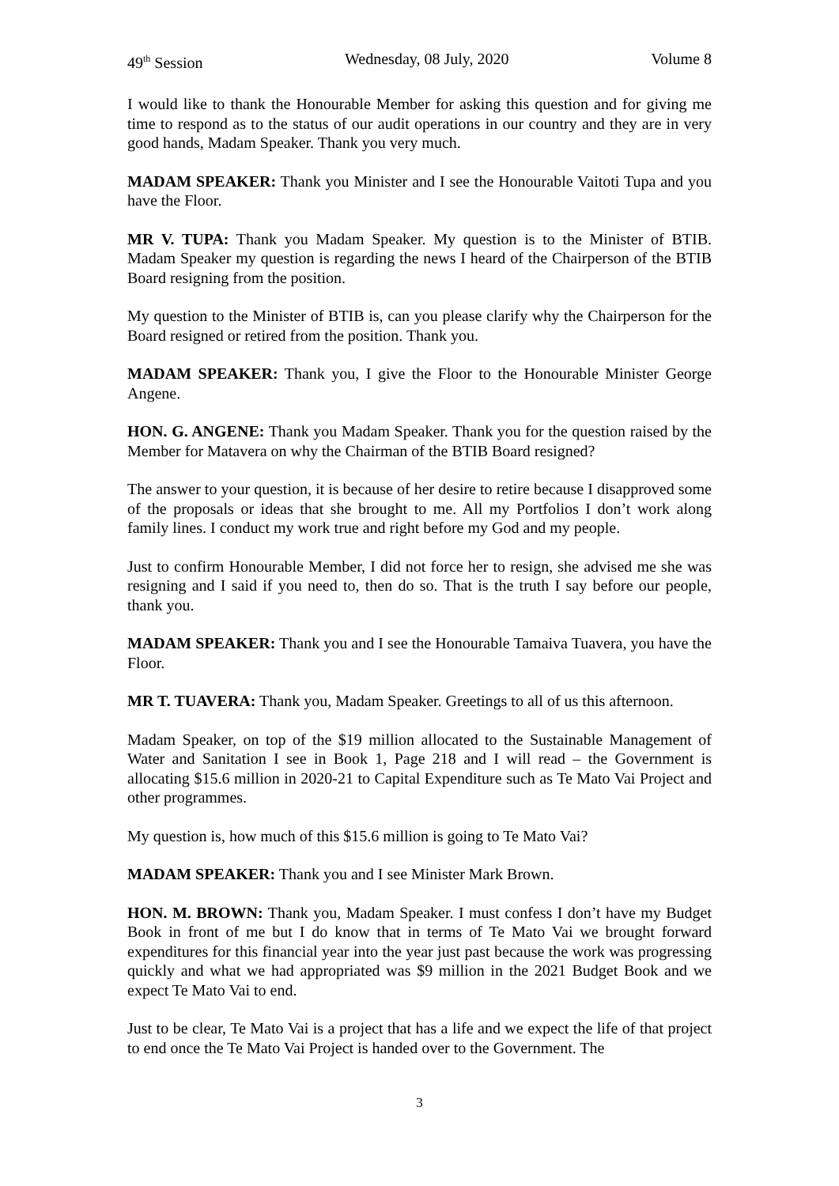49<sup>th</sup> Session Wednesday, 08 July, 2020 Volume 8
I would like to thank the Honourable Member for asking this question and for giving me time to respond as to the status of our audit operations in our country and they are in very good hands, Madam Speaker. Thank you very much.
MADAM SPEAKER: Thank you Minister and I see the Honourable Vaitoti Tupa and you have the Floor.
MR V. TUPA: Thank you Madam Speaker. My question is to the Minister of BTIB. Madam Speaker my question is regarding the news I heard of the Chairperson of the BTIB Board resigning from the position.
My question to the Minister of BTIB is, can you please clarify why the Chairperson for the Board resigned or retired from the position. Thank you.
MADAM SPEAKER: Thank you, I give the Floor to the Honourable Minister George Angene.
HON. G. ANGENE: Thank you Madam Speaker. Thank you for the question raised by the Member for Matavera on why the Chairman of the BTIB Board resigned?
The answer to your question, it is because of her desire to retire because I disapproved some of the proposals or ideas that she brought to me. All my Portfolios I don’t work along family lines. I conduct my work true and right before my God and my people.
Just to confirm Honourable Member, I did not force her to resign, she advised me she was resigning and I said if you need to, then do so. That is the truth I say before our people, thank you.
MADAM SPEAKER: Thank you and I see the Honourable Tamaiva Tuavera, you have the Floor.
MR T. TUAVERA: Thank you, Madam Speaker. Greetings to all of us this afternoon.
Madam Speaker, on top of the $19 million allocated to the Sustainable Management of Water and Sanitation I see in Book 1, Page 218 and I will read – the Government is allocating $15.6 million in 2020-21 to Capital Expenditure such as Te Mato Vai Project and other programmes.
My question is, how much of this $15.6 million is going to Te Mato Vai?
MADAM SPEAKER: Thank you and I see Minister Mark Brown.
HON. M. BROWN: Thank you, Madam Speaker. I must confess I don’t have my Budget Book in front of me but I do know that in terms of Te Mato Vai we brought forward expenditures for this financial year into the year just past because the work was progressing quickly and what we had appropriated was $9 million in the 2021 Budget Book and we expect Te Mato Vai to end.
Just to be clear, Te Mato Vai is a project that has a life and we expect the life of that project to end once the Te Mato Vai Project is handed over to the Government. The
3